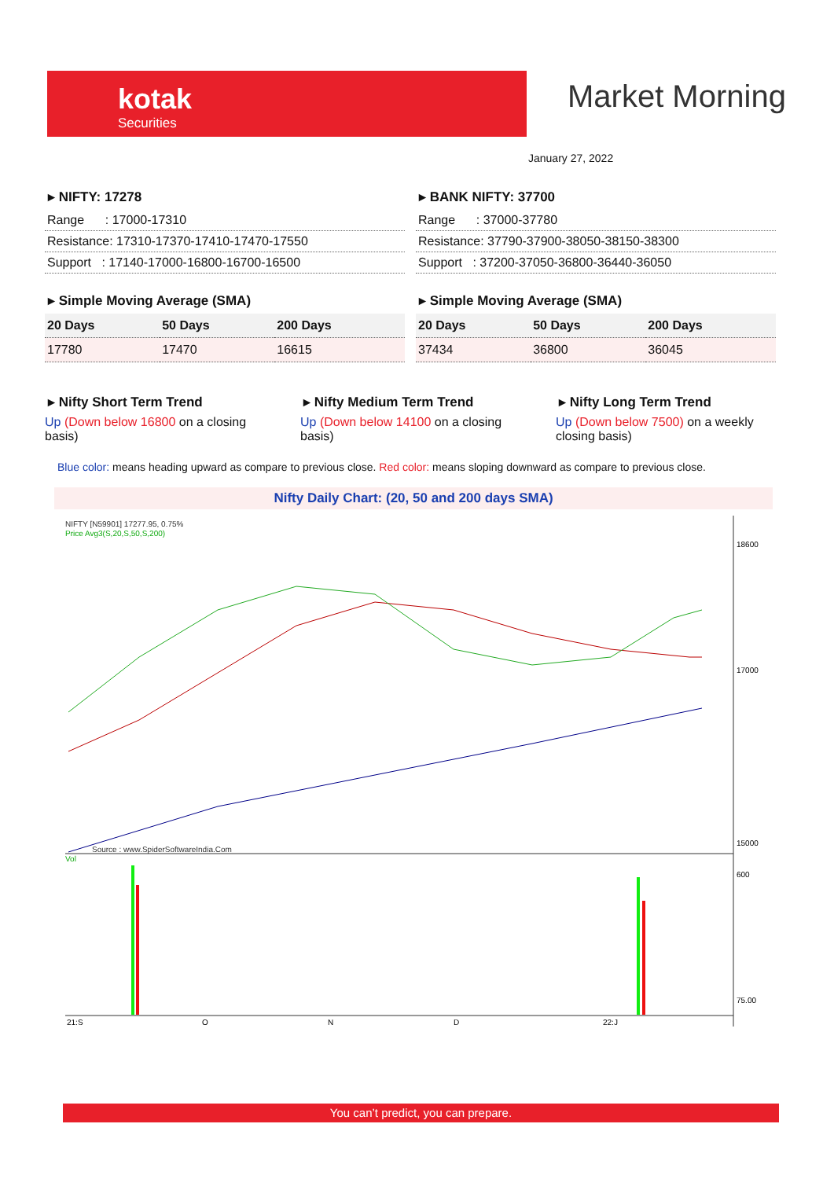kotak
Securities
Market Morning
January 27, 2022
▸ NIFTY: 17278
| Range : 17000-17310 |
| Resistance: 17310-17370-17410-17470-17550 |
| Support : 17140-17000-16800-16700-16500 |
▸ BANK NIFTY: 37700
| Range : 37000-37780 |
| Resistance: 37790-37900-38050-38150-38300 |
| Support : 37200-37050-36800-36440-36050 |
▸ Simple Moving Average (SMA)
| 20 Days | 50 Days | 200 Days |
| 17780 | 17470 | 16615 |
▸ Simple Moving Average (SMA)
| 20 Days | 50 Days | 200 Days |
| 37434 | 36800 | 36045 |
▸ Nifty Short Term Trend
Up (Down below 16800 on a closing basis)
▸ Nifty Medium Term Trend
Up (Down below 14100 on a closing basis)
▸ Nifty Long Term Trend
Up (Down below 7500) on a weekly closing basis)
Blue color: means heading upward as compare to previous close. Red color: means sloping downward as compare to previous close.
Nifty Daily Chart: (20, 50 and 200 days SMA)
NIFTY [N59901] 17277.95, 0.75%
Price Avg3(S,20,S,50,S,200)
Source : www.SpiderSoftwareIndia.Com
18600
17000
15000
600
75.00
Vol
21:S
O
N
D
22:J
You can’t predict, you can prepare.